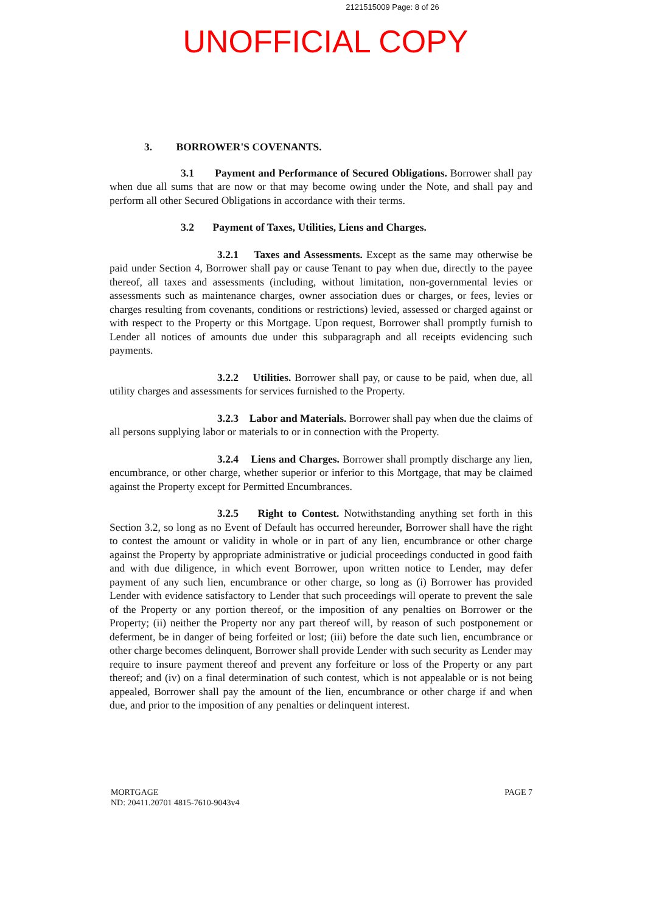2121515009 Page: 8 of 26
UNOFFICIAL COPY
3. BORROWER'S COVENANTS.
3.1 Payment and Performance of Secured Obligations. Borrower shall pay when due all sums that are now or that may become owing under the Note, and shall pay and perform all other Secured Obligations in accordance with their terms.
3.2 Payment of Taxes, Utilities, Liens and Charges.
3.2.1 Taxes and Assessments. Except as the same may otherwise be paid under Section 4, Borrower shall pay or cause Tenant to pay when due, directly to the payee thereof, all taxes and assessments (including, without limitation, non-governmental levies or assessments such as maintenance charges, owner association dues or charges, or fees, levies or charges resulting from covenants, conditions or restrictions) levied, assessed or charged against or with respect to the Property or this Mortgage. Upon request, Borrower shall promptly furnish to Lender all notices of amounts due under this subparagraph and all receipts evidencing such payments.
3.2.2 Utilities. Borrower shall pay, or cause to be paid, when due, all utility charges and assessments for services furnished to the Property.
3.2.3 Labor and Materials. Borrower shall pay when due the claims of all persons supplying labor or materials to or in connection with the Property.
3.2.4 Liens and Charges. Borrower shall promptly discharge any lien, encumbrance, or other charge, whether superior or inferior to this Mortgage, that may be claimed against the Property except for Permitted Encumbrances.
3.2.5 Right to Contest. Notwithstanding anything set forth in this Section 3.2, so long as no Event of Default has occurred hereunder, Borrower shall have the right to contest the amount or validity in whole or in part of any lien, encumbrance or other charge against the Property by appropriate administrative or judicial proceedings conducted in good faith and with due diligence, in which event Borrower, upon written notice to Lender, may defer payment of any such lien, encumbrance or other charge, so long as (i) Borrower has provided Lender with evidence satisfactory to Lender that such proceedings will operate to prevent the sale of the Property or any portion thereof, or the imposition of any penalties on Borrower or the Property; (ii) neither the Property nor any part thereof will, by reason of such postponement or deferment, be in danger of being forfeited or lost; (iii) before the date such lien, encumbrance or other charge becomes delinquent, Borrower shall provide Lender with such security as Lender may require to insure payment thereof and prevent any forfeiture or loss of the Property or any part thereof; and (iv) on a final determination of such contest, which is not appealable or is not being appealed, Borrower shall pay the amount of the lien, encumbrance or other charge if and when due, and prior to the imposition of any penalties or delinquent interest.
MORTGAGE
ND: 20411.20701 4815-7610-9043v4
PAGE 7